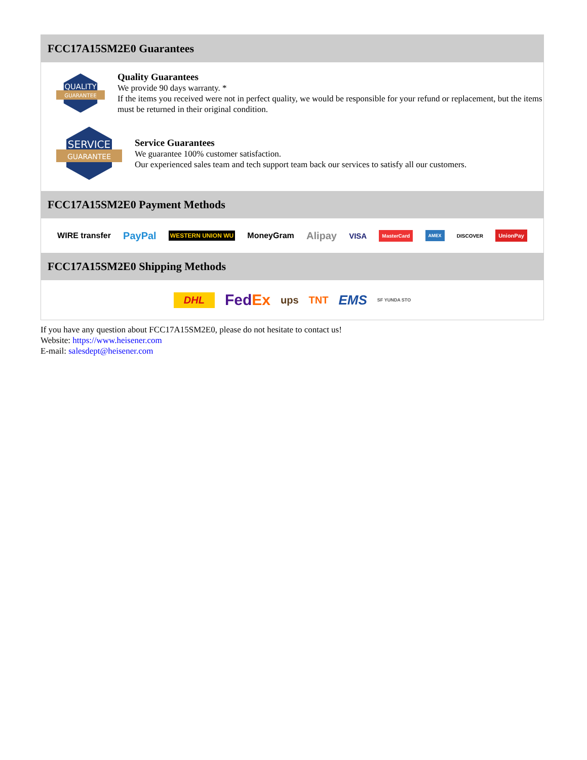FCC17A15SM2E0 Guarantees
QUALITY
GUARANTEE
Quality Guarantees
We provide 90 days warranty. *
If the items you received were not in perfect quality, we would be responsible for your refund or replacement, but the items must be returned in their original condition.
SERVICE
GUARANTEE
Service Guarantees
We guarantee 100% customer satisfaction.
Our experienced sales team and tech support team back our services to satisfy all our customers.
FCC17A15SM2E0 Payment Methods
WIRE transfer PayPal WESTERN UNION WU MoneyGram Alipay VISA MasterCard AMEX DISCOVER UnionPay
FCC17A15SM2E0 Shipping Methods
DHL FedEx ups TNT EMS SF YUNDA STO
If you have any question about FCC17A15SM2E0, please do not hesitate to contact us!
Website: https://www.heisener.com
E-mail: salesdept@heisener.com